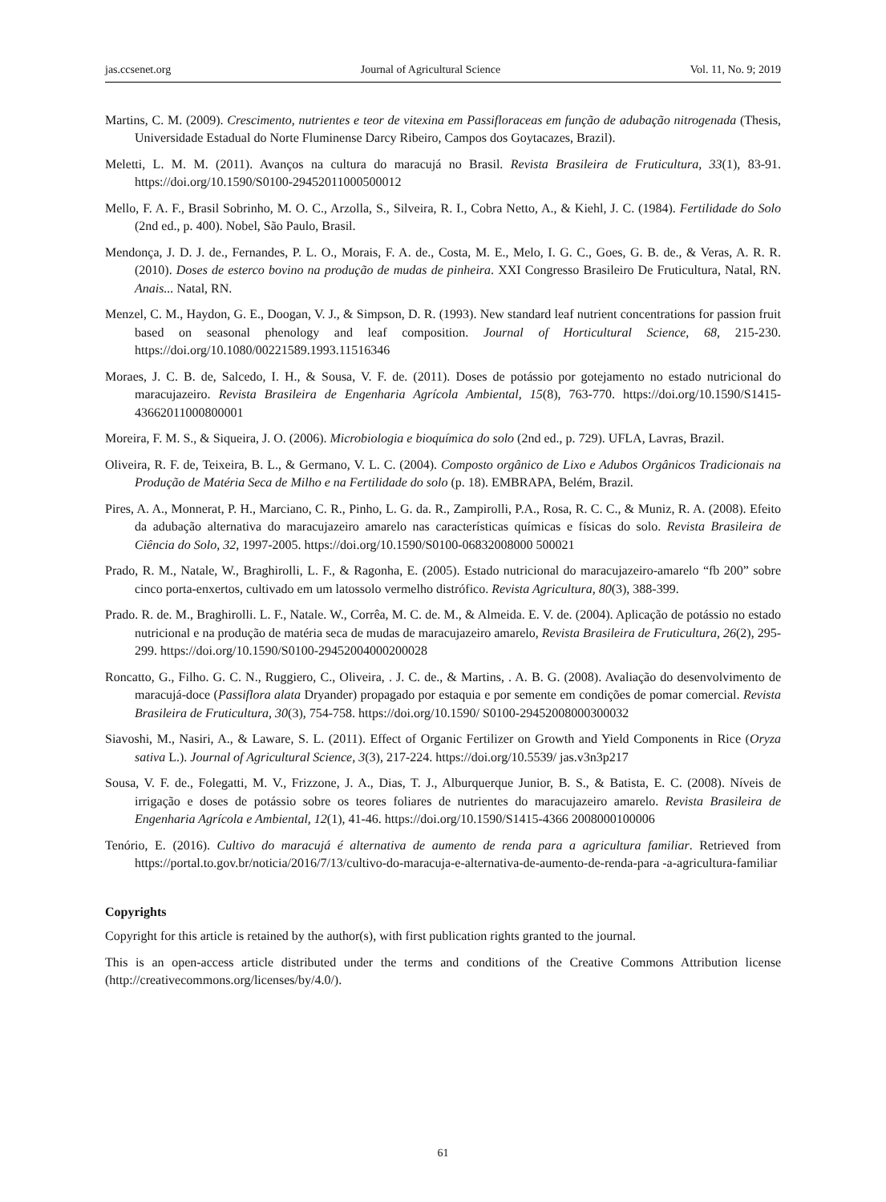jas.ccsenet.org Journal of Agricultural Science Vol. 11, No. 9; 2019
Martins, C. M. (2009). Crescimento, nutrientes e teor de vitexina em Passifloraceas em função de adubação nitrogenada (Thesis, Universidade Estadual do Norte Fluminense Darcy Ribeiro, Campos dos Goytacazes, Brazil).
Meletti, L. M. M. (2011). Avanços na cultura do maracujá no Brasil. Revista Brasileira de Fruticultura, 33(1), 83-91. https://doi.org/10.1590/S0100-29452011000500012
Mello, F. A. F., Brasil Sobrinho, M. O. C., Arzolla, S., Silveira, R. I., Cobra Netto, A., & Kiehl, J. C. (1984). Fertilidade do Solo (2nd ed., p. 400). Nobel, São Paulo, Brasil.
Mendonça, J. D. J. de., Fernandes, P. L. O., Morais, F. A. de., Costa, M. E., Melo, I. G. C., Goes, G. B. de., & Veras, A. R. R. (2010). Doses de esterco bovino na produção de mudas de pinheira. XXI Congresso Brasileiro De Fruticultura, Natal, RN. Anais... Natal, RN.
Menzel, C. M., Haydon, G. E., Doogan, V. J., & Simpson, D. R. (1993). New standard leaf nutrient concentrations for passion fruit based on seasonal phenology and leaf composition. Journal of Horticultural Science, 68, 215-230. https://doi.org/10.1080/00221589.1993.11516346
Moraes, J. C. B. de, Salcedo, I. H., & Sousa, V. F. de. (2011). Doses de potássio por gotejamento no estado nutricional do maracujazeiro. Revista Brasileira de Engenharia Agrícola Ambiental, 15(8), 763-770. https://doi.org/10.1590/S1415-43662011000800001
Moreira, F. M. S., & Siqueira, J. O. (2006). Microbiologia e bioquímica do solo (2nd ed., p. 729). UFLA, Lavras, Brazil.
Oliveira, R. F. de, Teixeira, B. L., & Germano, V. L. C. (2004). Composto orgânico de Lixo e Adubos Orgânicos Tradicionais na Produção de Matéria Seca de Milho e na Fertilidade do solo (p. 18). EMBRAPA, Belém, Brazil.
Pires, A. A., Monnerat, P. H., Marciano, C. R., Pinho, L. G. da. R., Zampirolli, P.A., Rosa, R. C. C., & Muniz, R. A. (2008). Efeito da adubação alternativa do maracujazeiro amarelo nas características químicas e físicas do solo. Revista Brasileira de Ciência do Solo, 32, 1997-2005. https://doi.org/10.1590/S0100-06832008000 500021
Prado, R. M., Natale, W., Braghirolli, L. F., & Ragonha, E. (2005). Estado nutricional do maracujazeiro-amarelo “fb 200” sobre cinco porta-enxertos, cultivado em um latossolo vermelho distrófico. Revista Agricultura, 80(3), 388-399.
Prado. R. de. M., Braghirolli. L. F., Natale. W., Corrêa, M. C. de. M., & Almeida. E. V. de. (2004). Aplicação de potássio no estado nutricional e na produção de matéria seca de mudas de maracujazeiro amarelo, Revista Brasileira de Fruticultura, 26(2), 295-299. https://doi.org/10.1590/S0100-29452004000200028
Roncatto, G., Filho. G. C. N., Ruggiero, C., Oliveira, . J. C. de., & Martins, . A. B. G. (2008). Avaliação do desenvolvimento de maracujá-doce (Passiflora alata Dryander) propagado por estaquia e por semente em condições de pomar comercial. Revista Brasileira de Fruticultura, 30(3), 754-758. https://doi.org/10.1590/ S0100-29452008000300032
Siavoshi, M., Nasiri, A., & Laware, S. L. (2011). Effect of Organic Fertilizer on Growth and Yield Components in Rice (Oryza sativa L.). Journal of Agricultural Science, 3(3), 217-224. https://doi.org/10.5539/ jas.v3n3p217
Sousa, V. F. de., Folegatti, M. V., Frizzone, J. A., Dias, T. J., Alburquerque Junior, B. S., & Batista, E. C. (2008). Níveis de irrigação e doses de potássio sobre os teores foliares de nutrientes do maracujazeiro amarelo. Revista Brasileira de Engenharia Agrícola e Ambiental, 12(1), 41-46. https://doi.org/10.1590/S1415-4366 2008000100006
Tenório, E. (2016). Cultivo do maracujá é alternativa de aumento de renda para a agricultura familiar. Retrieved from https://portal.to.gov.br/noticia/2016/7/13/cultivo-do-maracuja-e-alternativa-de-aumento-de-renda-para -a-agricultura-familiar
Copyrights
Copyright for this article is retained by the author(s), with first publication rights granted to the journal.
This is an open-access article distributed under the terms and conditions of the Creative Commons Attribution license (http://creativecommons.org/licenses/by/4.0/).
61